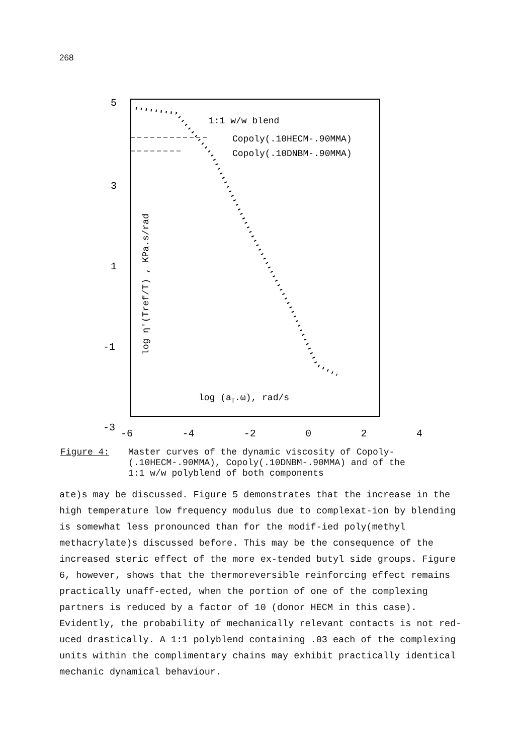268
5
3
1
-1
-3
1:1 w/w blend
Copoly(.10HECM-.90MMA)
Copoly(.10DNBM-.90MMA)
log (aT.ω), rad/s
log η'(Tref/T) , KPa.s/rad
-6 -4 -2 0 2 4
Figure 4: Master curves of the dynamic viscosity of Copoly-
(.10HECM-.90MMA), Copoly(.10DNBM-.90MMA) and of the
1:1 w/w polyblend of both components
ate)s may be discussed. Figure 5 demonstrates that the increase in the high temperature low frequency modulus due to complexat-ion by blending is somewhat less pronounced than for the modif-ied poly(methyl methacrylate)s discussed before. This may be the consequence of the increased steric effect of the more ex-tended butyl side groups. Figure 6, however, shows that the thermoreversible reinforcing effect remains practically unaff-ected, when the portion of one of the complexing partners is reduced by a factor of 10 (donor HECM in this case). Evidently, the probability of mechanically relevant contacts is not red-uced drastically. A 1:1 polyblend containing .03 each of the complexing units within the complimentary chains may exhibit practically identical mechanic dynamical behaviour.